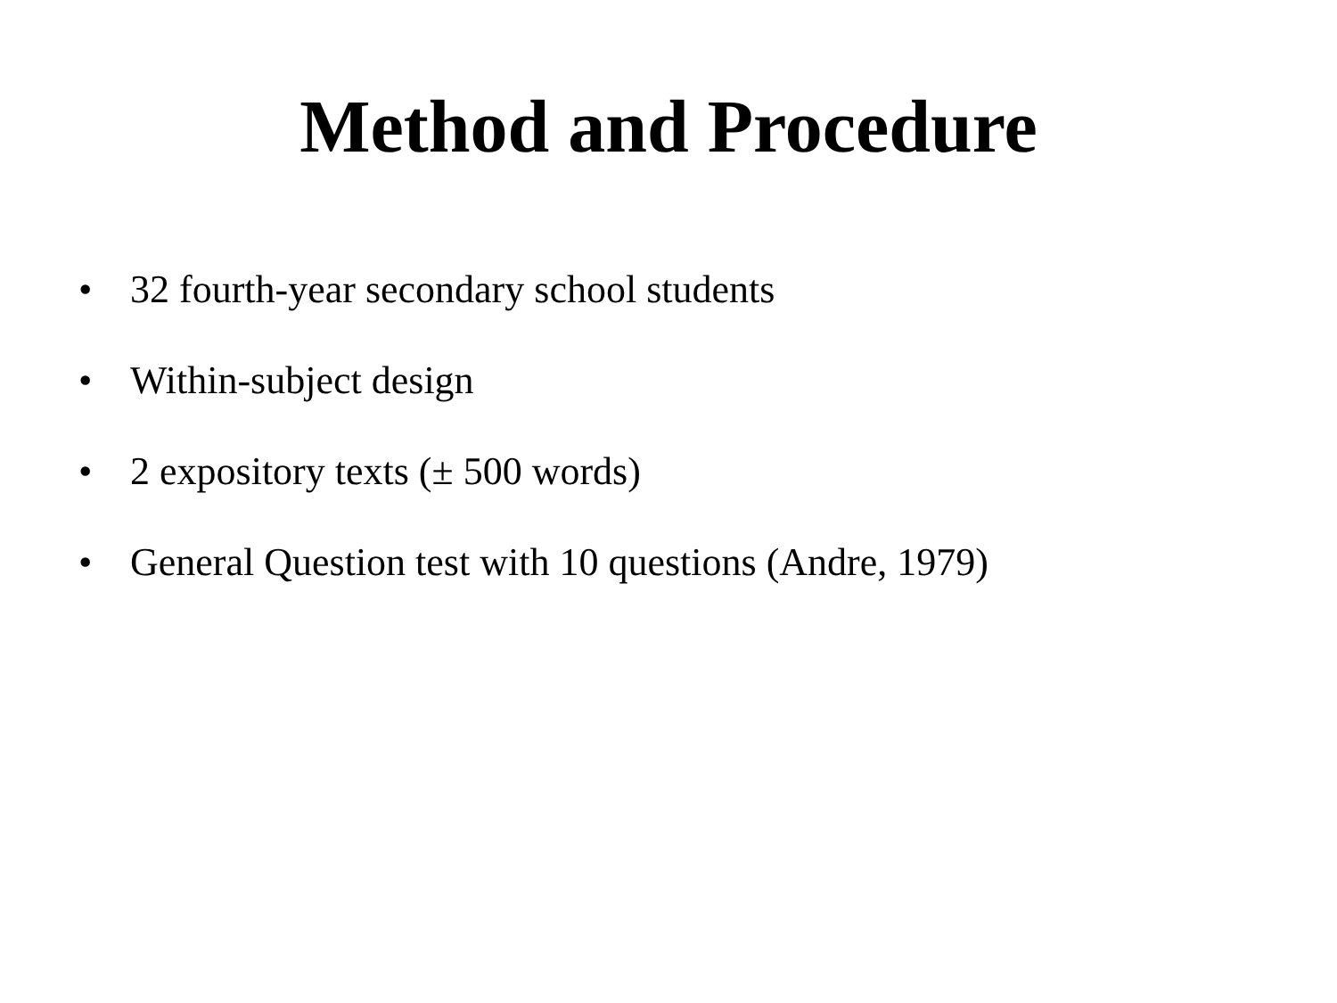Method and Procedure
• 32 fourth-year secondary school students
• Within-subject design
• 2 expository texts (± 500 words)
• General Question test with 10 questions (Andre, 1979)